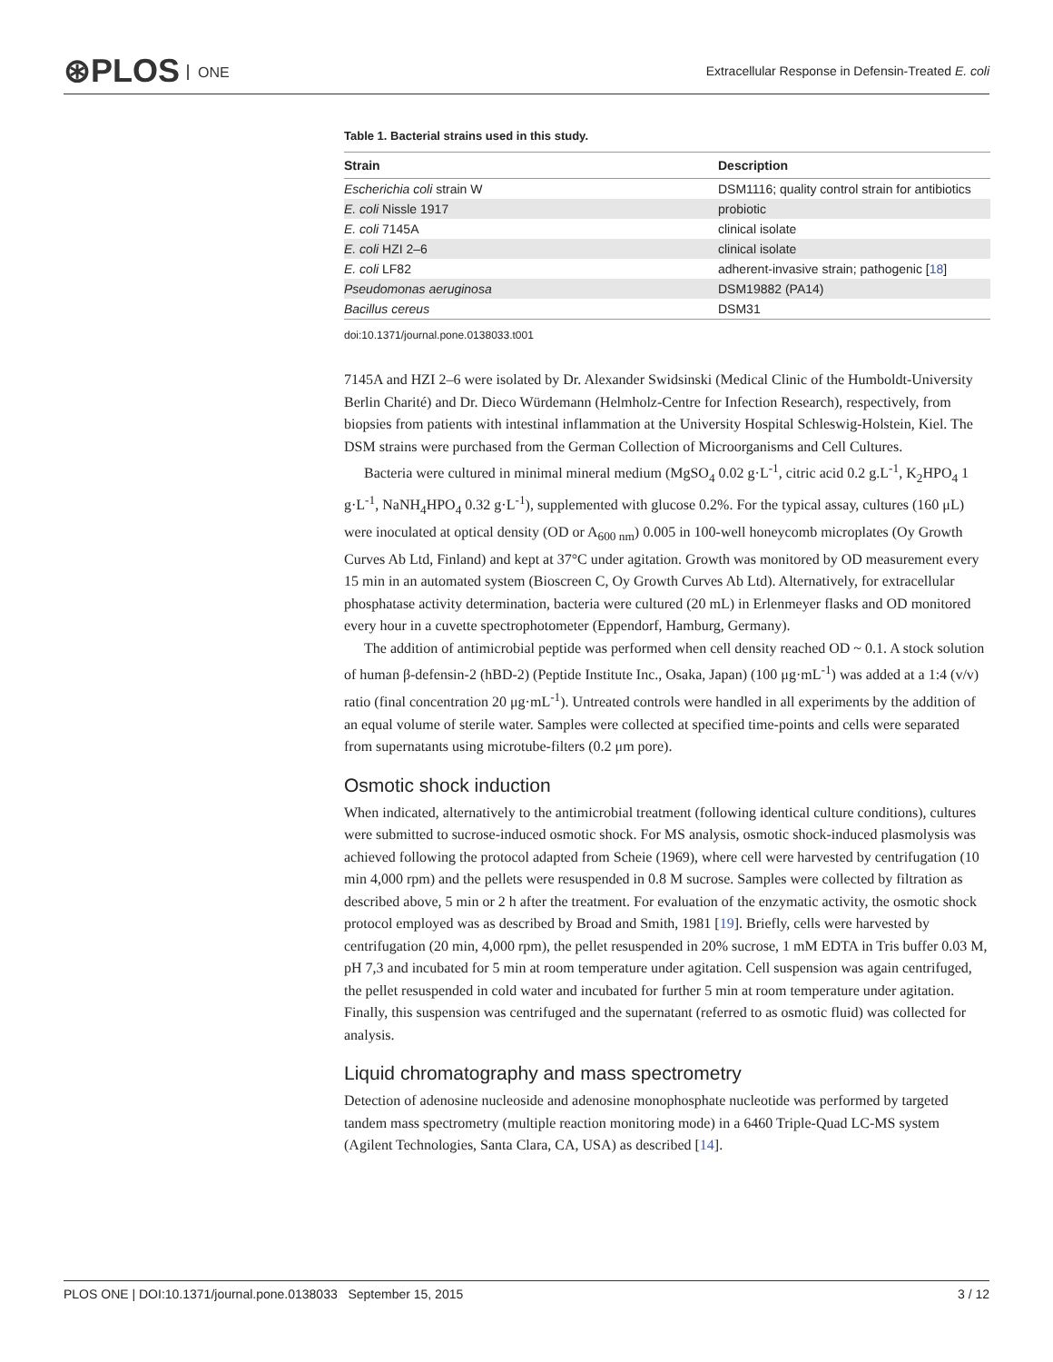⊛PLOS ONE
Extracellular Response in Defensin-Treated E. coli
Table 1. Bacterial strains used in this study.
| Strain | Description |
| --- | --- |
| Escherichia coli strain W | DSM1116; quality control strain for antibiotics |
| E. coli Nissle 1917 | probiotic |
| E. coli 7145A | clinical isolate |
| E. coli HZI 2–6 | clinical isolate |
| E. coli LF82 | adherent-invasive strain; pathogenic [ 18 ] |
| Pseudomonas aeruginosa | DSM19882 (PA14) |
| Bacillus cereus | DSM31 |
doi:10.1371/journal.pone.0138033.t001
7145A and HZI 2–6 were isolated by Dr. Alexander Swidsinski (Medical Clinic of the Humboldt-University Berlin Charité) and Dr. Dieco Würdemann (Helmholz-Centre for Infection Research), respectively, from biopsies from patients with intestinal inflammation at the University Hospital Schleswig-Holstein, Kiel. The DSM strains were purchased from the German Collection of Microorganisms and Cell Cultures.
Bacteria were cultured in minimal mineral medium (MgSO<sub>4</sub> 0.02 g·L<sup>-1</sup>, citric acid 0.2 g.L<sup>-1</sup>, K<sub>2</sub>HPO<sub>4</sub> 1 g·L<sup>-1</sup>, NaNH<sub>4</sub>HPO<sub>4</sub> 0.32 g·L<sup>-1</sup>), supplemented with glucose 0.2%. For the typical assay, cultures (160 μL) were inoculated at optical density (OD or A<sub>600 nm</sub>) 0.005 in 100-well honeycomb microplates (Oy Growth Curves Ab Ltd, Finland) and kept at 37°C under agitation. Growth was monitored by OD measurement every 15 min in an automated system (Bioscreen C, Oy Growth Curves Ab Ltd). Alternatively, for extracellular phosphatase activity determination, bacteria were cultured (20 mL) in Erlenmeyer flasks and OD monitored every hour in a cuvette spectrophotometer (Eppendorf, Hamburg, Germany).
The addition of antimicrobial peptide was performed when cell density reached OD ~ 0.1. A stock solution of human β-defensin-2 (hBD-2) (Peptide Institute Inc., Osaka, Japan) (100 μg·mL<sup>-1</sup>) was added at a 1:4 (v/v) ratio (final concentration 20 μg·mL<sup>-1</sup>). Untreated controls were handled in all experiments by the addition of an equal volume of sterile water. Samples were collected at specified time-points and cells were separated from supernatants using microtube-filters (0.2 μm pore).
Osmotic shock induction
When indicated, alternatively to the antimicrobial treatment (following identical culture conditions), cultures were submitted to sucrose-induced osmotic shock. For MS analysis, osmotic shock-induced plasmolysis was achieved following the protocol adapted from Scheie (1969), where cell were harvested by centrifugation (10 min 4,000 rpm) and the pellets were resuspended in 0.8 M sucrose. Samples were collected by filtration as described above, 5 min or 2 h after the treatment. For evaluation of the enzymatic activity, the osmotic shock protocol employed was as described by Broad and Smith, 1981 [19]. Briefly, cells were harvested by centrifugation (20 min, 4,000 rpm), the pellet resuspended in 20% sucrose, 1 mM EDTA in Tris buffer 0.03 M, pH 7,3 and incubated for 5 min at room temperature under agitation. Cell suspension was again centrifuged, the pellet resuspended in cold water and incubated for further 5 min at room temperature under agitation. Finally, this suspension was centrifuged and the supernatant (referred to as osmotic fluid) was collected for analysis.
Liquid chromatography and mass spectrometry
Detection of adenosine nucleoside and adenosine monophosphate nucleotide was performed by targeted tandem mass spectrometry (multiple reaction monitoring mode) in a 6460 Triple-Quad LC-MS system (Agilent Technologies, Santa Clara, CA, USA) as described [14].
PLOS ONE | DOI:10.1371/journal.pone.0138033 September 15, 2015 3 / 12